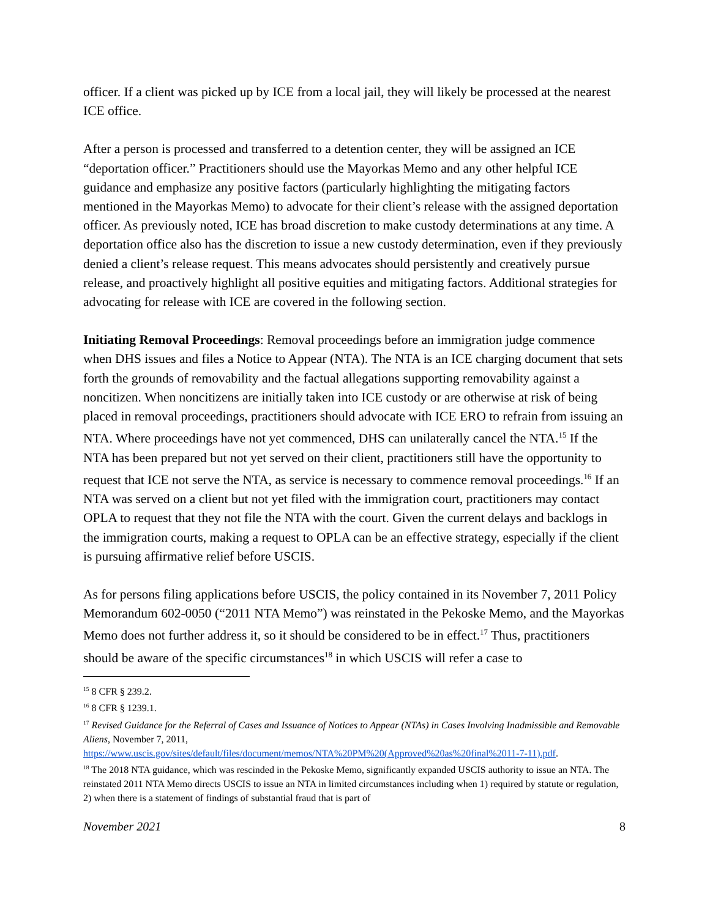officer. If a client was picked up by ICE from a local jail, they will likely be processed at the nearest ICE office.
After a person is processed and transferred to a detention center, they will be assigned an ICE “deportation officer.” Practitioners should use the Mayorkas Memo and any other helpful ICE guidance and emphasize any positive factors (particularly highlighting the mitigating factors mentioned in the Mayorkas Memo) to advocate for their client’s release with the assigned deportation officer. As previously noted, ICE has broad discretion to make custody determinations at any time. A deportation office also has the discretion to issue a new custody determination, even if they previously denied a client’s release request. This means advocates should persistently and creatively pursue release, and proactively highlight all positive equities and mitigating factors. Additional strategies for advocating for release with ICE are covered in the following section.
Initiating Removal Proceedings: Removal proceedings before an immigration judge commence when DHS issues and files a Notice to Appear (NTA). The NTA is an ICE charging document that sets forth the grounds of removability and the factual allegations supporting removability against a noncitizen. When noncitizens are initially taken into ICE custody or are otherwise at risk of being placed in removal proceedings, practitioners should advocate with ICE ERO to refrain from issuing an NTA. Where proceedings have not yet commenced, DHS can unilaterally cancel the NTA.<sup>15</sup> If the NTA has been prepared but not yet served on their client, practitioners still have the opportunity to request that ICE not serve the NTA, as service is necessary to commence removal proceedings.<sup>16</sup> If an NTA was served on a client but not yet filed with the immigration court, practitioners may contact OPLA to request that they not file the NTA with the court. Given the current delays and backlogs in the immigration courts, making a request to OPLA can be an effective strategy, especially if the client is pursuing affirmative relief before USCIS.
As for persons filing applications before USCIS, the policy contained in its November 7, 2011 Policy Memorandum 602-0050 (“2011 NTA Memo”) was reinstated in the Pekoske Memo, and the Mayorkas Memo does not further address it, so it should be considered to be in effect.<sup>17</sup> Thus, practitioners should be aware of the specific circumstances<sup>18</sup> in which USCIS will refer a case to
<sup>15</sup> 8 CFR § 239.2.
<sup>16</sup> 8 CFR § 1239.1.
<sup>17</sup> Revised Guidance for the Referral of Cases and Issuance of Notices to Appear (NTAs) in Cases Involving Inadmissible and Removable Aliens, November 7, 2011, https://www.uscis.gov/sites/default/files/document/memos/NTA%20PM%20(Approved%20as%20final%2011-7-11).pdf.
<sup>18</sup> The 2018 NTA guidance, which was rescinded in the Pekoske Memo, significantly expanded USCIS authority to issue an NTA. The reinstated 2011 NTA Memo directs USCIS to issue an NTA in limited circumstances including when 1) required by statute or regulation, 2) when there is a statement of findings of substantial fraud that is part of
November 2021 8